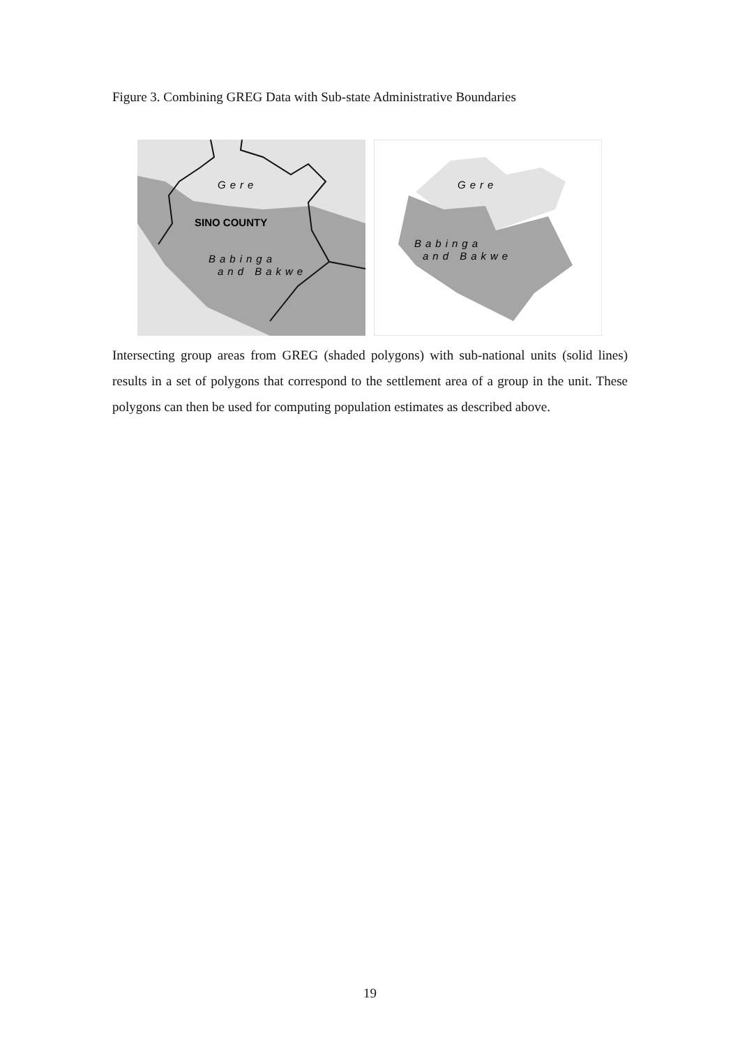Figure 3. Combining GREG Data with Sub-state Administrative Boundaries
Gere
SINO COUNTY
Babinga
and Bakwe
Gere
Babinga
and Bakwe
Intersecting group areas from GREG (shaded polygons) with sub-national units (solid lines) results in a set of polygons that correspond to the settlement area of a group in the unit. These polygons can then be used for computing population estimates as described above.
19